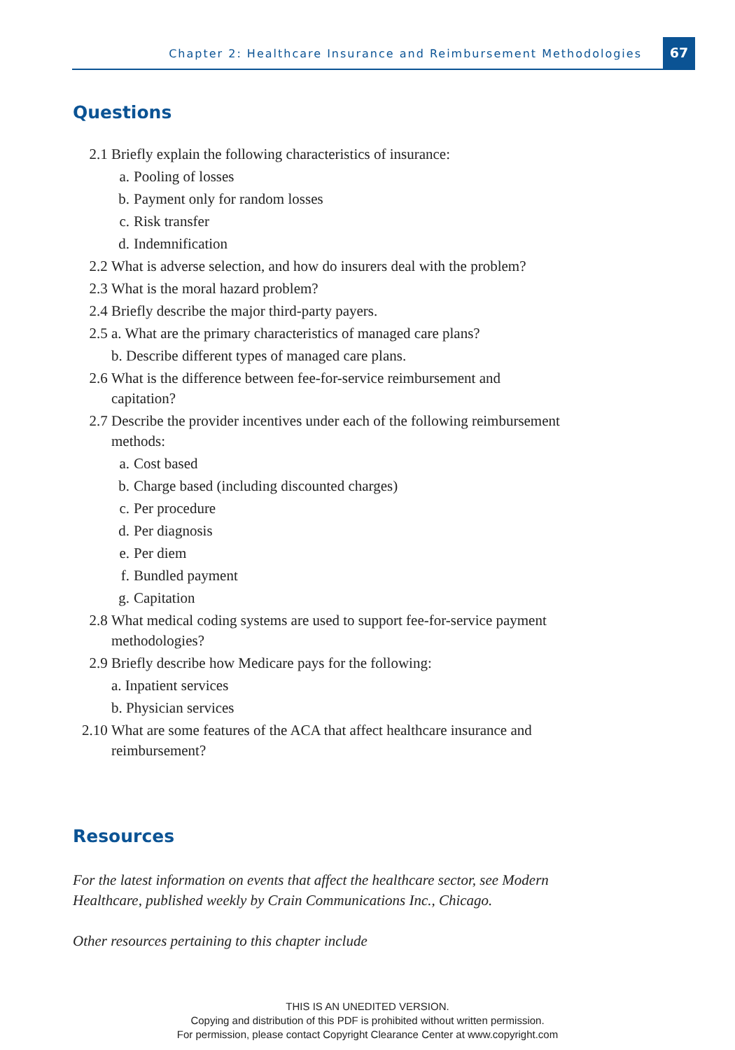Chapter 2: Healthcare Insurance and Reimbursement Methodologies
67
Questions
2.1 Briefly explain the following characteristics of insurance:
a. Pooling of losses
b. Payment only for random losses
c. Risk transfer
d. Indemnification
2.2 What is adverse selection, and how do insurers deal with the problem?
2.3 What is the moral hazard problem?
2.4 Briefly describe the major third-party payers.
2.5 a. What are the primary characteristics of managed care plans?
b. Describe different types of managed care plans.
2.6 What is the difference between fee-for-service reimbursement and capitation?
2.7 Describe the provider incentives under each of the following reimbursement methods:
a. Cost based
b. Charge based (including discounted charges)
c. Per procedure
d. Per diagnosis
e. Per diem
f. Bundled payment
g. Capitation
2.8 What medical coding systems are used to support fee-for-service payment methodologies?
2.9 Briefly describe how Medicare pays for the following:
a. Inpatient services
b. Physician services
2.10 What are some features of the ACA that affect healthcare insurance and reimbursement?
Resources
For the latest information on events that affect the healthcare sector, see Modern Healthcare, published weekly by Crain Communications Inc., Chicago.
Other resources pertaining to this chapter include
THIS IS AN UNEDITED VERSION.
Copying and distribution of this PDF is prohibited without written permission.
For permission, please contact Copyright Clearance Center at www.copyright.com